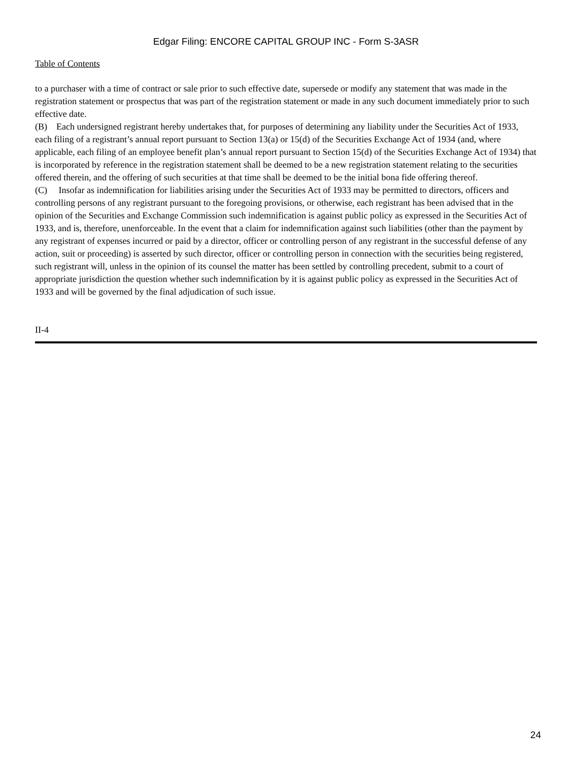Edgar Filing: ENCORE CAPITAL GROUP INC - Form S-3ASR
Table of Contents
to a purchaser with a time of contract or sale prior to such effective date, supersede or modify any statement that was made in the registration statement or prospectus that was part of the registration statement or made in any such document immediately prior to such effective date.
(B) Each undersigned registrant hereby undertakes that, for purposes of determining any liability under the Securities Act of 1933, each filing of a registrant’s annual report pursuant to Section 13(a) or 15(d) of the Securities Exchange Act of 1934 (and, where applicable, each filing of an employee benefit plan’s annual report pursuant to Section 15(d) of the Securities Exchange Act of 1934) that is incorporated by reference in the registration statement shall be deemed to be a new registration statement relating to the securities offered therein, and the offering of such securities at that time shall be deemed to be the initial bona fide offering thereof.
(C) Insofar as indemnification for liabilities arising under the Securities Act of 1933 may be permitted to directors, officers and controlling persons of any registrant pursuant to the foregoing provisions, or otherwise, each registrant has been advised that in the opinion of the Securities and Exchange Commission such indemnification is against public policy as expressed in the Securities Act of 1933, and is, therefore, unenforceable. In the event that a claim for indemnification against such liabilities (other than the payment by any registrant of expenses incurred or paid by a director, officer or controlling person of any registrant in the successful defense of any action, suit or proceeding) is asserted by such director, officer or controlling person in connection with the securities being registered, such registrant will, unless in the opinion of its counsel the matter has been settled by controlling precedent, submit to a court of appropriate jurisdiction the question whether such indemnification by it is against public policy as expressed in the Securities Act of 1933 and will be governed by the final adjudication of such issue.
II-4
24